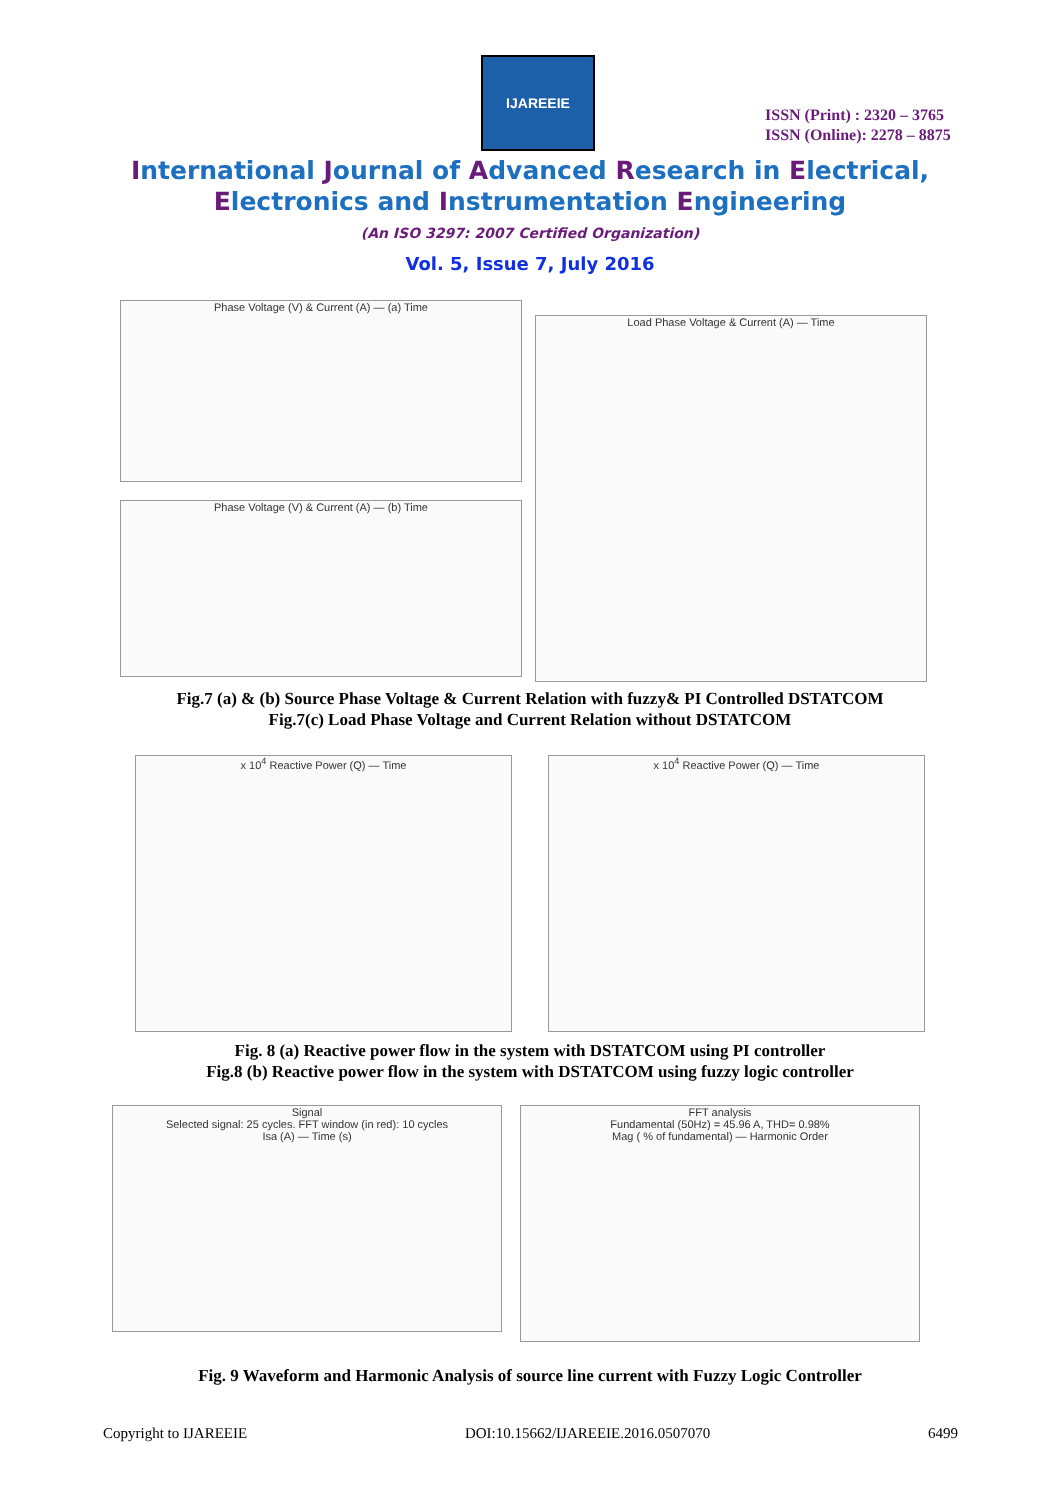IJAREEIE
ISSN (Print) : 2320 – 3765
ISSN (Online): 2278 – 8875
International Journal of Advanced Research in Electrical,
Electronics and Instrumentation Engineering
(An ISO 3297: 2007 Certified Organization)
Vol. 5, Issue 7, July 2016
Phase Voltage (V) & Current (A) — (a) Time
Phase Voltage (V) & Current (A) — (b) Time
Load Phase Voltage & Current (A) — Time
Fig.7 (a) & (b) Source Phase Voltage & Current Relation with fuzzy& PI Controlled DSTATCOM
Fig.7(c) Load Phase Voltage and Current Relation without DSTATCOM
x 10<sup>4</sup> Reactive Power (Q) — Time x 10<sup>4</sup> Reactive Power (Q) — Time
Fig. 8 (a) Reactive power flow in the system with DSTATCOM using PI controller
Fig.8 (b) Reactive power flow in the system with DSTATCOM using fuzzy logic controller
Signal
Selected signal: 25 cycles. FFT window (in red): 10 cycles
Isa (A) — Time (s)
FFT analysis
Fundamental (50Hz) = 45.96 A, THD= 0.98%
Mag ( % of fundamental) — Harmonic Order
Fig. 9 Waveform and Harmonic Analysis of source line current with Fuzzy Logic Controller
Copyright to IJAREEIE DOI:10.15662/IJAREEIE.2016.0507070 6499